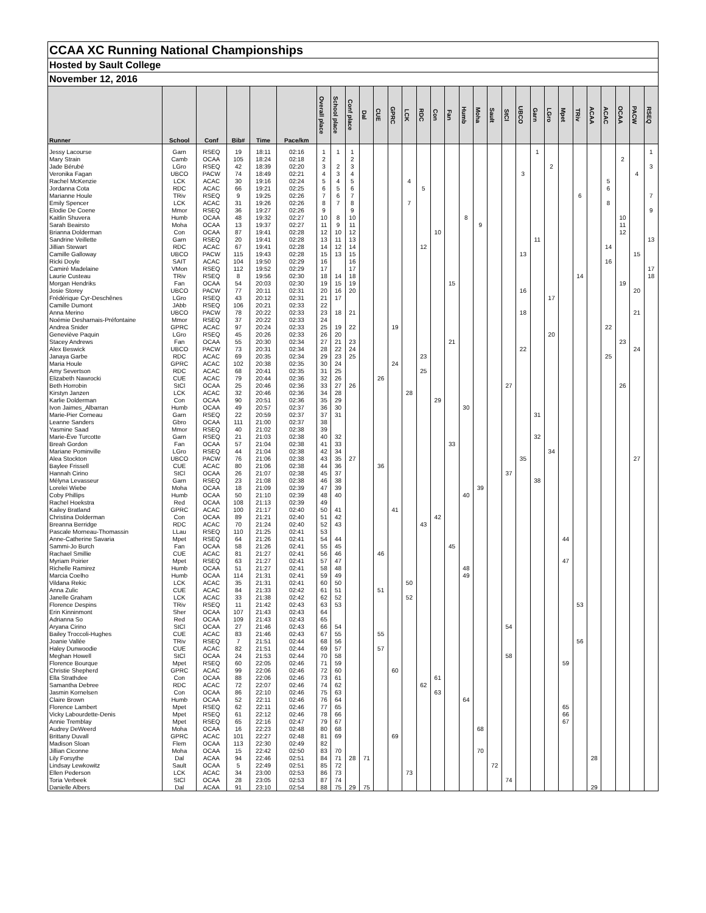| CCAA XC Running National Championships | | | | | | | | | | | | | | | | | | | | | | | | | | | | | |
| --- | --- | --- | --- | --- | --- | --- | --- | --- | --- | --- | --- | --- | --- | --- | --- | --- | --- | --- | --- | --- | --- | --- | --- | --- | --- | --- | --- | --- | --- |
| Hosted by Sault College | | | | | | | | | | | | | | | | | | | | | | | | | | | | | |
| November 12, 2016 | | | | | | | | | | | | | | | | | | | | | | | | | | | | | |
| Runner | School | Conf | Bib# | Time | Pace/km | Overall place | School place | Conf place | Dal | CUE | GPRC | LCK | RDC | Con | Fan | Humb | Moha | Sault | StCl | UBCO | Garn | LGro | Mpet | TRiv | ACAA | ACAC | OCAA | PACW | RSEQ |
| Jessy Lacourse | Garn | RSEQ | 19 | 18:11 | 02:16 | 1 | 1 | 1 | | | | | | | | | | | | | 1 | | | | | | | | 1 |
| Mary Strain | Camb | OCAA | 105 | 18:24 | 02:18 | 2 | | 2 | | | | | | | | | | | | | | | | | | | 2 | | |
| Jade Bérubé | LGro | RSEQ | 42 | 18:39 | 02:20 | 3 | 2 | 3 | | | | | | | | | | | | | | 2 | | | | | | | 3 |
| Veronika Fagan | UBCO | PACW | 74 | 18:49 | 02:21 | 4 | 3 | 4 | | | | | | | | | | | | 3 | | | | | | | | 4 | |
| Rachel McKenzie | LCK | ACAC | 30 | 19:16 | 02:24 | 5 | 4 | 5 | | | | 4 | | | | | | | | | | | | | | 5 | | | |
| Jordanna Cota | RDC | ACAC | 66 | 19:21 | 02:25 | 6 | 5 | 6 | | | | | 5 | | | | | | | | | | | | | 6 | | | |
| Marianne Houle | TRiv | RSEQ | 9 | 19:25 | 02:26 | 7 | 6 | 7 | | | | | | | | | | | | | | | | 6 | | | | | 7 |
| Emily Spencer | LCK | ACAC | 31 | 19:26 | 02:26 | 8 | 7 | 8 | | | | 7 | | | | | | | | | | | | | | 8 | | | |
| Elodie De Coene | Mmor | RSEQ | 36 | 19:27 | 02:26 | 9 | | 9 | | | | | | | | | | | | | | | | | | | | | 9 |
| Kaitlin Shuvera | Humb | OCAA | 48 | 19:32 | 02:27 | 10 | 8 | 10 | | | | | | | | 8 | | | | | | | | | | | 10 | | |
| Sarah Beairsto | Moha | OCAA | 13 | 19:37 | 02:27 | 11 | 9 | 11 | | | | | | | | | 9 | | | | | | | | | | 11 | | |
| Brianna Dolderman | Con | OCAA | 87 | 19:41 | 02:28 | 12 | 10 | 12 | | | | | | 10 | | | | | | | | | | | | | 12 | | |
| Sandrine Veillette | Garn | RSEQ | 20 | 19:41 | 02:28 | 13 | 11 | 13 | | | | | | | | | | | | | 11 | | | | | | | | 13 |
| Jillian Stewart | RDC | ACAC | 67 | 19:41 | 02:28 | 14 | 12 | 14 | | | | | 12 | | | | | | | | | | | | | 14 | | | |
| Camille Galloway | UBCO | PACW | 115 | 19:43 | 02:28 | 15 | 13 | 15 | | | | | | | | | | | | 13 | | | | | | | | 15 | |
| Ricki Doyle | SAIT | ACAC | 104 | 19:50 | 02:29 | 16 | | 16 | | | | | | | | | | | | | | | | | | 16 | | | |
| Camiré Madelaine | VMon | RSEQ | 112 | 19:52 | 02:29 | 17 | | 17 | | | | | | | | | | | | | | | | | | | | | 17 |
| Laurie Custeau | TRiv | RSEQ | 8 | 19:56 | 02:30 | 18 | 14 | 18 | | | | | | | | | | | | | | | | 14 | | | | | 18 |
| Morgan Hendriks | Fan | OCAA | 54 | 20:03 | 02:30 | 19 | 15 | 19 | | | | | | | 15 | | | | | | | | | | | | 19 | | |
| Josie Storey | UBCO | PACW | 77 | 20:11 | 02:31 | 20 | 16 | 20 | | | | | | | | | | | | 16 | | | | | | | | 20 | |
| Frédérique Cyr-Deschênes | LGro | RSEQ | 43 | 20:12 | 02:31 | 21 | 17 | | | | | | | | | | | | | | | 17 | | | | | | | |
| Camille Dumont | JAbb | RSEQ | 106 | 20:21 | 02:33 | 22 | | | | | | | | | | | | | | | | | | | | | | | |
| Anna Merino | UBCO | PACW | 78 | 20:22 | 02:33 | 23 | 18 | 21 | | | | | | | | | | | | 18 | | | | | | | | 21 | |
| Noémie Desharnais-Préfontaine | Mmor | RSEQ | 37 | 20:22 | 02:33 | 24 | | | | | | | | | | | | | | | | | | | | | | | |
| Andrea Snider | GPRC | ACAC | 97 | 20:24 | 02:33 | 25 | 19 | 22 | | | 19 | | | | | | | | | | | | | | | 22 | | | |
| Geneviève Paquin | LGro | RSEQ | 45 | 20:26 | 02:33 | 26 | 20 | | | | | | | | | | | | | | | 20 | | | | | | | |
| Stacey Andrews | Fan | OCAA | 55 | 20:30 | 02:34 | 27 | 21 | 23 | | | | | | | 21 | | | | | | | | | | | | 23 | | |
| Alex Beswick | UBCO | PACW | 73 | 20:31 | 02:34 | 28 | 22 | 24 | | | | | | | | | | | | 22 | | | | | | | | 24 | |
| Janaya Garbe | RDC | ACAC | 69 | 20:35 | 02:34 | 29 | 23 | 25 | | | | | 23 | | | | | | | | | | | | | 25 | | | |
| Maria Houle | GPRC | ACAC | 102 | 20:38 | 02:35 | 30 | 24 | | | | 24 | | | | | | | | | | | | | | | | | | |
| Amy Severtson | RDC | ACAC | 68 | 20:41 | 02:35 | 31 | 25 | | | | | | 25 | | | | | | | | | | | | | | | | |
| Elizabeth Nawrocki | CUE | ACAC | 79 | 20:44 | 02:36 | 32 | 26 | | | 26 | | | | | | | | | | | | | | | | | | | |
| Beth Horrobin | StCl | OCAA | 25 | 20:46 | 02:36 | 33 | 27 | 26 | | | | | | | | | | | 27 | | | | | | | | 26 | | |
| Kirstyn Janzen | LCK | ACAC | 32 | 20:46 | 02:36 | 34 | 28 | | | | | 28 | | | | | | | | | | | | | | | | | |
| Karlie Dolderman | Con | OCAA | 90 | 20:51 | 02:36 | 35 | 29 | | | | | | | 29 | | | | | | | | | | | | | | | |
| Ivon Jaimes_Albarran | Humb | OCAA | 49 | 20:57 | 02:37 | 36 | 30 | | | | | | | | | 30 | | | | | | | | | | | | | |
| Marie-Pier Corneau | Garn | RSEQ | 22 | 20:59 | 02:37 | 37 | 31 | | | | | | | | | | | | | | 31 | | | | | | | | |
| Leanne Sanders | Gbro | OCAA | 111 | 21:00 | 02:37 | 38 | | | | | | | | | | | | | | | | | | | | | | | |
| Yasmine Saad | Mmor | RSEQ | 40 | 21:02 | 02:38 | 39 | | | | | | | | | | | | | | | | | | | | | | | |
| Marie-Ève Turcotte | Garn | RSEQ | 21 | 21:03 | 02:38 | 40 | 32 | | | | | | | | | | | | | | 32 | | | | | | | | |
| Breah Gordon | Fan | OCAA | 57 | 21:04 | 02:38 | 41 | 33 | | | | | | | | 33 | | | | | | | | | | | | | | |
| Mariane Pominville | LGro | RSEQ | 44 | 21:04 | 02:38 | 42 | 34 | | | | | | | | | | | | | | | 34 | | | | | | | |
| Alea Stockton | UBCO | PACW | 76 | 21:06 | 02:38 | 43 | 35 | 27 | | | | | | | | | | | | 35 | | | | | | | | 27 | |
| Baylee Frissell | CUE | ACAC | 80 | 21:06 | 02:38 | 44 | 36 | | | 36 | | | | | | | | | | | | | | | | | | | |
| Hannah Cirino | StCl | OCAA | 26 | 21:07 | 02:38 | 45 | 37 | | | | | | | | | | | | 37 | | | | | | | | | | |
| Mélyna Levasseur | Garn | RSEQ | 23 | 21:08 | 02:38 | 46 | 38 | | | | | | | | | | | | | | 38 | | | | | | | | |
| Lorelei Wiebe | Moha | OCAA | 18 | 21:09 | 02:39 | 47 | 39 | | | | | | | | | | 39 | | | | | | | | | | | | |
| Coby Phillips | Humb | OCAA | 50 | 21:10 | 02:39 | 48 | 40 | | | | | | | | | 40 | | | | | | | | | | | | | |
| Rachel Hoekstra | Red | OCAA | 108 | 21:13 | 02:39 | 49 | | | | | | | | | | | | | | | | | | | | | | | |
| Kailey Bratland | GPRC | ACAC | 100 | 21:17 | 02:40 | 50 | 41 | | | | 41 | | | | | | | | | | | | | | | | | | |
| Christina Dolderman | Con | OCAA | 89 | 21:21 | 02:40 | 51 | 42 | | | | | | | 42 | | | | | | | | | | | | | | | |
| Breanna Berridge | RDC | ACAC | 70 | 21:24 | 02:40 | 52 | 43 | | | | | | 43 | | | | | | | | | | | | | | | | |
| Pascale Morneau-Thomassin | LLau | RSEQ | 110 | 21:25 | 02:41 | 53 | | | | | | | | | | | | | | | | | | | | | | | |
| Anne-Catherine Savaria | Mpet | RSEQ | 64 | 21:26 | 02:41 | 54 | 44 | | | | | | | | | | | | | | | | 44 | | | | | | |
| Sammi-Jo Burch | Fan | OCAA | 58 | 21:26 | 02:41 | 55 | 45 | | | | | | | | 45 | | | | | | | | | | | | | | |
| Rachael Smillie | CUE | ACAC | 81 | 21:27 | 02:41 | 56 | 46 | | | 46 | | | | | | | | | | | | | | | | | | | |
| Myriam Poirier | Mpet | RSEQ | 63 | 21:27 | 02:41 | 57 | 47 | | | | | | | | | | | | | | | | 47 | | | | | | |
| Richelle Ramirez | Humb | OCAA | 51 | 21:27 | 02:41 | 58 | 48 | | | | | | | | | 48 | | | | | | | | | | | | | |
| Marcia Coelho | Humb | OCAA | 114 | 21:31 | 02:41 | 59 | 49 | | | | | | | | | 49 | | | | | | | | | | | | | |
| Vildana Rekic | LCK | ACAC | 35 | 21:31 | 02:41 | 60 | 50 | | | | | 50 | | | | | | | | | | | | | | | | | |
| Anna Zulic | CUE | ACAC | 84 | 21:33 | 02:42 | 61 | 51 | | | 51 | | | | | | | | | | | | | | | | | | | |
| Janelle Graham | LCK | ACAC | 33 | 21:38 | 02:42 | 62 | 52 | | | | | 52 | | | | | | | | | | | | | | | | | |
| Florence Despins | TRiv | RSEQ | 11 | 21:42 | 02:43 | 63 | 53 | | | | | | | | | | | | | | | | | 53 | | | | | |
| Erin Kinninmont | Sher | OCAA | 107 | 21:43 | 02:43 | 64 | | | | | | | | | | | | | | | | | | | | | | | |
| Adrianna So | Red | OCAA | 109 | 21:43 | 02:43 | 65 | | | | | | | | | | | | | | | | | | | | | | | |
| Aryana Cirino | StCl | OCAA | 27 | 21:46 | 02:43 | 66 | 54 | | | | | | | | | | | | 54 | | | | | | | | | | |
| Bailey Troccoli-Hughes | CUE | ACAC | 83 | 21:46 | 02:43 | 67 | 55 | | | 55 | | | | | | | | | | | | | | | | | | | |
| Joanie Vallée | TRiv | RSEQ | 7 | 21:51 | 02:44 | 68 | 56 | | | | | | | | | | | | | | | | | 56 | | | | | |
| Haley Dunwoodie | CUE | ACAC | 82 | 21:51 | 02:44 | 69 | 57 | | | 57 | | | | | | | | | | | | | | | | | | | |
| Meghan Howell | StCl | OCAA | 24 | 21:53 | 02:44 | 70 | 58 | | | | | | | | | | | | 58 | | | | | | | | | | |
| Florence Bourque | Mpet | RSEQ | 60 | 22:05 | 02:46 | 71 | 59 | | | | | | | | | | | | | | | | 59 | | | | | | |
| Christie Shepherd | GPRC | ACAC | 99 | 22:06 | 02:46 | 72 | 60 | | | | 60 | | | | | | | | | | | | | | | | | | |
| Ella Strathdee | Con | OCAA | 88 | 22:06 | 02:46 | 73 | 61 | | | | | | | 61 | | | | | | | | | | | | | | | |
| Samantha Debree | RDC | ACAC | 72 | 22:07 | 02:46 | 74 | 62 | | | | | | 62 | | | | | | | | | | | | | | | | |
| Jasmin Kornelsen | Con | OCAA | 86 | 22:10 | 02:46 | 75 | 63 | | | | | | | 63 | | | | | | | | | | | | | | | |
| Claire Brown | Humb | OCAA | 52 | 22:11 | 02:46 | 76 | 64 | | | | | | | | | 64 | | | | | | | | | | | | | |
| Florence Lambert | Mpet | RSEQ | 62 | 22:11 | 02:46 | 77 | 65 | | | | | | | | | | | | | | | | 65 | | | | | | |
| Vicky Labourdette-Denis | Mpet | RSEQ | 61 | 22:12 | 02:46 | 78 | 66 | | | | | | | | | | | | | | | | 66 | | | | | | |
| Annie Tremblay | Mpet | RSEQ | 65 | 22:16 | 02:47 | 79 | 67 | | | | | | | | | | | | | | | | 67 | | | | | | |
| Audrey DeWeerd | Moha | OCAA | 16 | 22:23 | 02:48 | 80 | 68 | | | | | | | | | | 68 | | | | | | | | | | | | |
| Brittany Duvall | GPRC | ACAC | 101 | 22:27 | 02:48 | 81 | 69 | | | | 69 | | | | | | | | | | | | | | | | | | |
| Madison Sloan | Flem | OCAA | 113 | 22:30 | 02:49 | 82 | | | | | | | | | | | | | | | | | | | | | | | |
| Jillian Ciconne | Moha | OCAA | 15 | 22:42 | 02:50 | 83 | 70 | | | | | | | | | | 70 | | | | | | | | | | | | |
| Lily Forsythe | Dal | ACAA | 94 | 22:46 | 02:51 | 84 | 71 | 28 | 71 | | | | | | | | | | | | | | | | 28 | | | | |
| Lindsay Lewkowitz | Sault | OCAA | 5 | 22:49 | 02:51 | 85 | 72 | | | | | | | | | | | 72 | | | | | | | | | | | |
| Ellen Pederson | LCK | ACAC | 34 | 23:00 | 02:53 | 86 | 73 | | | | | 73 | | | | | | | | | | | | | | | | | |
| Toria Verbeek | StCl | OCAA | 28 | 23:05 | 02:53 | 87 | 74 | | | | | | | | | | | | 74 | | | | | | | | | | |
| Danielle Albers | Dal | ACAA | 91 | 23:10 | 02:54 | 88 | 75 | 29 | 75 | | | | | | | | | | | | | | | | 29 | | | | |